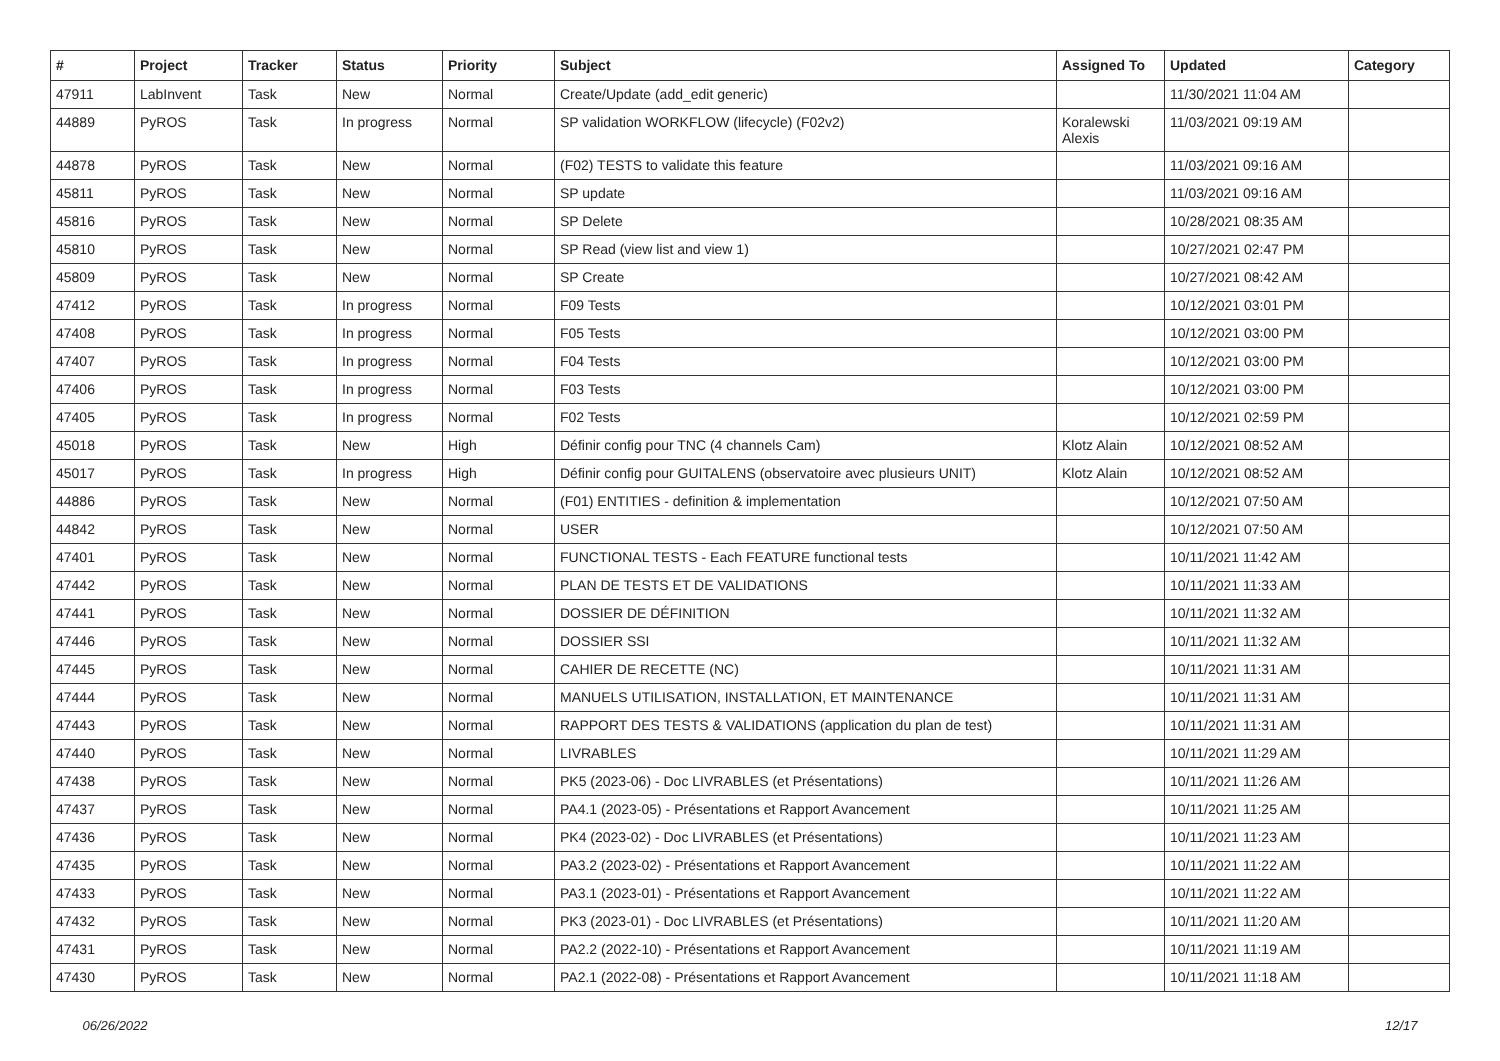| # | Project | Tracker | Status | Priority | Subject | Assigned To | Updated | Category |
| --- | --- | --- | --- | --- | --- | --- | --- | --- |
| 47911 | LabInvent | Task | New | Normal | Create/Update (add_edit generic) | | 11/30/2021 11:04 AM | |
| 44889 | PyROS | Task | In progress | Normal | SP validation WORKFLOW (lifecycle) (F02v2) | Koralewski Alexis | 11/03/2021 09:19 AM | |
| 44878 | PyROS | Task | New | Normal | (F02) TESTS to validate this feature | | 11/03/2021 09:16 AM | |
| 45811 | PyROS | Task | New | Normal | SP update | | 11/03/2021 09:16 AM | |
| 45816 | PyROS | Task | New | Normal | SP Delete | | 10/28/2021 08:35 AM | |
| 45810 | PyROS | Task | New | Normal | SP Read (view list and view 1) | | 10/27/2021 02:47 PM | |
| 45809 | PyROS | Task | New | Normal | SP Create | | 10/27/2021 08:42 AM | |
| 47412 | PyROS | Task | In progress | Normal | F09 Tests | | 10/12/2021 03:01 PM | |
| 47408 | PyROS | Task | In progress | Normal | F05 Tests | | 10/12/2021 03:00 PM | |
| 47407 | PyROS | Task | In progress | Normal | F04 Tests | | 10/12/2021 03:00 PM | |
| 47406 | PyROS | Task | In progress | Normal | F03 Tests | | 10/12/2021 03:00 PM | |
| 47405 | PyROS | Task | In progress | Normal | F02 Tests | | 10/12/2021 02:59 PM | |
| 45018 | PyROS | Task | New | High | Définir config pour TNC (4 channels Cam) | Klotz Alain | 10/12/2021 08:52 AM | |
| 45017 | PyROS | Task | In progress | High | Définir config pour GUITALENS (observatoire avec plusieurs UNIT) | Klotz Alain | 10/12/2021 08:52 AM | |
| 44886 | PyROS | Task | New | Normal | (F01) ENTITIES - definition & implementation | | 10/12/2021 07:50 AM | |
| 44842 | PyROS | Task | New | Normal | USER | | 10/12/2021 07:50 AM | |
| 47401 | PyROS | Task | New | Normal | FUNCTIONAL TESTS - Each FEATURE functional tests | | 10/11/2021 11:42 AM | |
| 47442 | PyROS | Task | New | Normal | PLAN DE TESTS ET DE VALIDATIONS | | 10/11/2021 11:33 AM | |
| 47441 | PyROS | Task | New | Normal | DOSSIER DE DÉFINITION | | 10/11/2021 11:32 AM | |
| 47446 | PyROS | Task | New | Normal | DOSSIER SSI | | 10/11/2021 11:32 AM | |
| 47445 | PyROS | Task | New | Normal | CAHIER DE RECETTE (NC) | | 10/11/2021 11:31 AM | |
| 47444 | PyROS | Task | New | Normal | MANUELS UTILISATION, INSTALLATION, ET MAINTENANCE | | 10/11/2021 11:31 AM | |
| 47443 | PyROS | Task | New | Normal | RAPPORT DES TESTS & VALIDATIONS (application du plan de test) | | 10/11/2021 11:31 AM | |
| 47440 | PyROS | Task | New | Normal | LIVRABLES | | 10/11/2021 11:29 AM | |
| 47438 | PyROS | Task | New | Normal | PK5 (2023-06) - Doc LIVRABLES (et Présentations) | | 10/11/2021 11:26 AM | |
| 47437 | PyROS | Task | New | Normal | PA4.1 (2023-05) - Présentations et Rapport Avancement | | 10/11/2021 11:25 AM | |
| 47436 | PyROS | Task | New | Normal | PK4 (2023-02) - Doc LIVRABLES (et Présentations) | | 10/11/2021 11:23 AM | |
| 47435 | PyROS | Task | New | Normal | PA3.2 (2023-02) - Présentations et Rapport Avancement | | 10/11/2021 11:22 AM | |
| 47433 | PyROS | Task | New | Normal | PA3.1 (2023-01) - Présentations et Rapport Avancement | | 10/11/2021 11:22 AM | |
| 47432 | PyROS | Task | New | Normal | PK3 (2023-01) - Doc LIVRABLES (et Présentations) | | 10/11/2021 11:20 AM | |
| 47431 | PyROS | Task | New | Normal | PA2.2 (2022-10) - Présentations et Rapport Avancement | | 10/11/2021 11:19 AM | |
| 47430 | PyROS | Task | New | Normal | PA2.1 (2022-08) - Présentations et Rapport Avancement | | 10/11/2021 11:18 AM | |
06/26/2022 12/17